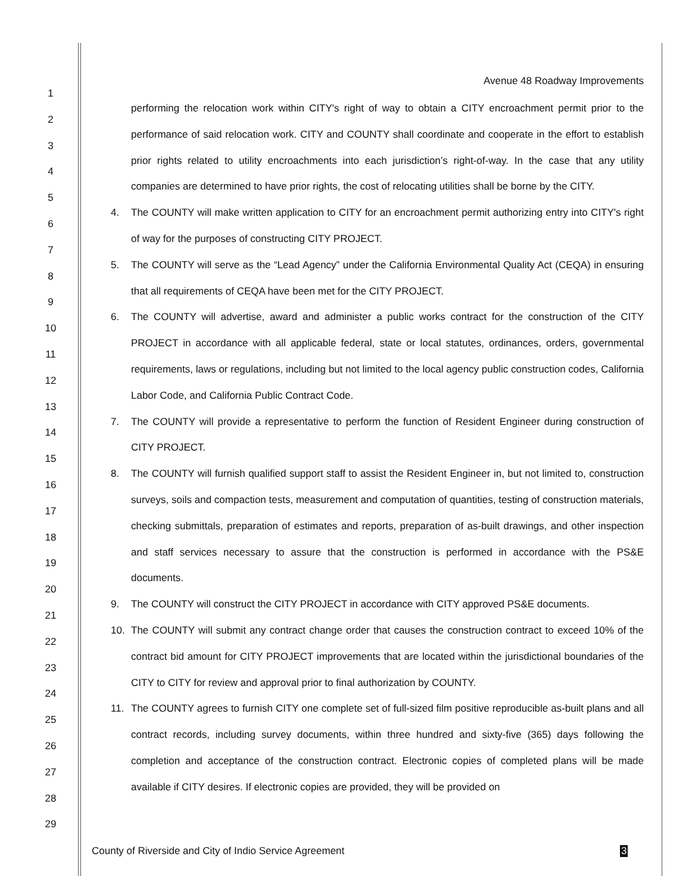Avenue 48 Roadway Improvements
1
2
3
4
5
6
7
8
9
10
11
12
13
14
15
16
17
18
19
20
21
22
23
24
25
26
27
28
29
performing the relocation work within CITY's right of way to obtain a CITY encroachment permit prior to the performance of said relocation work. CITY and COUNTY shall coordinate and cooperate in the effort to establish prior rights related to utility encroachments into each jurisdiction’s right-of-way. In the case that any utility companies are determined to have prior rights, the cost of relocating utilities shall be borne by the CITY.
4. The COUNTY will make written application to CITY for an encroachment permit authorizing entry into CITY's right of way for the purposes of constructing CITY PROJECT.
5. The COUNTY will serve as the “Lead Agency” under the California Environmental Quality Act (CEQA) in ensuring that all requirements of CEQA have been met for the CITY PROJECT.
6. The COUNTY will advertise, award and administer a public works contract for the construction of the CITY PROJECT in accordance with all applicable federal, state or local statutes, ordinances, orders, governmental requirements, laws or regulations, including but not limited to the local agency public construction codes, California Labor Code, and California Public Contract Code.
7. The COUNTY will provide a representative to perform the function of Resident Engineer during construction of CITY PROJECT.
8. The COUNTY will furnish qualified support staff to assist the Resident Engineer in, but not limited to, construction surveys, soils and compaction tests, measurement and computation of quantities, testing of construction materials, checking submittals, preparation of estimates and reports, preparation of as-built drawings, and other inspection and staff services necessary to assure that the construction is performed in accordance with the PS&E documents.
9. The COUNTY will construct the CITY PROJECT in accordance with CITY approved PS&E documents.
10. The COUNTY will submit any contract change order that causes the construction contract to exceed 10% of the contract bid amount for CITY PROJECT improvements that are located within the jurisdictional boundaries of the CITY to CITY for review and approval prior to final authorization by COUNTY.
11. The COUNTY agrees to furnish CITY one complete set of full-sized film positive reproducible as-built plans and all contract records, including survey documents, within three hundred and sixty-five (365) days following the completion and acceptance of the construction contract. Electronic copies of completed plans will be made available if CITY desires. If electronic copies are provided, they will be provided on
County of Riverside and City of Indio Service Agreement
3